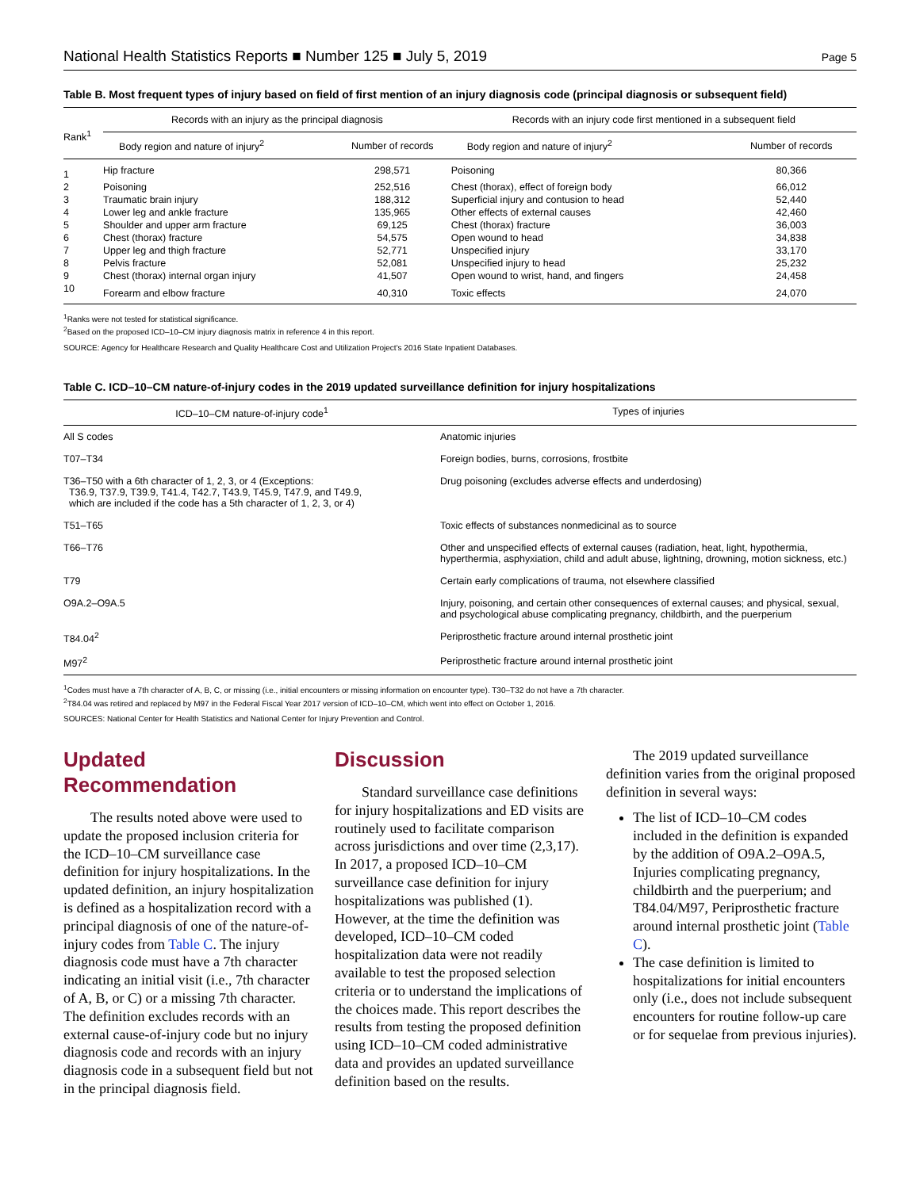National Health Statistics Reports ■ Number 125 ■ July 5, 2019 Page 5
Table B. Most frequent types of injury based on field of first mention of an injury diagnosis code (principal diagnosis or subsequent field)
| Rank<sup>1</sup> | Records with an injury as the principal diagnosis | | Records with an injury code first mentioned in a subsequent field | |
| --- | --- | --- | --- | --- |
| | Body region and nature of injury<sup>2</sup> | Number of records | Body region and nature of injury<sup>2</sup> | Number of records |
| 1 | Hip fracture | 298,571 | Poisoning | 80,366 |
| 2 | Poisoning | 252,516 | Chest (thorax), effect of foreign body | 66,012 |
| 3 | Traumatic brain injury | 188,312 | Superficial injury and contusion to head | 52,440 |
| 4 | Lower leg and ankle fracture | 135,965 | Other effects of external causes | 42,460 |
| 5 | Shoulder and upper arm fracture | 69,125 | Chest (thorax) fracture | 36,003 |
| 6 | Chest (thorax) fracture | 54,575 | Open wound to head | 34,838 |
| 7 | Upper leg and thigh fracture | 52,771 | Unspecified injury | 33,170 |
| 8 | Pelvis fracture | 52,081 | Unspecified injury to head | 25,232 |
| 9 | Chest (thorax) internal organ injury | 41,507 | Open wound to wrist, hand, and fingers | 24,458 |
| 10 | Forearm and elbow fracture | 40,310 | Toxic effects | 24,070 |
<sup>1</sup> Ranks were not tested for statistical significance.
<sup>2</sup> Based on the proposed ICD–10–CM injury diagnosis matrix in reference 4 in this report.
SOURCE: Agency for Healthcare Research and Quality Healthcare Cost and Utilization Project's 2016 State Inpatient Databases.
Table C. ICD–10–CM nature-of-injury codes in the 2019 updated surveillance definition for injury hospitalizations
| ICD–10–CM nature-of-injury code<sup>1</sup> | Types of injuries |
| --- | --- |
| All S codes | Anatomic injuries |
| T07–T34 | Foreign bodies, burns, corrosions, frostbite |
| T36–T50 with a 6th character of 1, 2, 3, or 4 (Exceptions: T36.9, T37.9, T39.9, T41.4, T42.7, T43.9, T45.9, T47.9, and T49.9, which are included if the code has a 5th character of 1, 2, 3, or 4) | Drug poisoning (excludes adverse effects and underdosing) |
| T51–T65 | Toxic effects of substances nonmedicinal as to source |
| T66–T76 | Other and unspecified effects of external causes (radiation, heat, light, hypothermia, hyperthermia, asphyxiation, child and adult abuse, lightning, drowning, motion sickness, etc.) |
| T79 | Certain early complications of trauma, not elsewhere classified |
| O9A.2–O9A.5 | Injury, poisoning, and certain other consequences of external causes; and physical, sexual, and psychological abuse complicating pregnancy, childbirth, and the puerperium |
| T84.04<sup>2</sup> | Periprosthetic fracture around internal prosthetic joint |
| M97<sup>2</sup> | Periprosthetic fracture around internal prosthetic joint |
<sup>1</sup> Codes must have a 7th character of A, B, C, or missing (i.e., initial encounters or missing information on encounter type). T30–T32 do not have a 7th character.
<sup>2</sup> T84.04 was retired and replaced by M97 in the Federal Fiscal Year 2017 version of ICD–10–CM, which went into effect on October 1, 2016.
SOURCES: National Center for Health Statistics and National Center for Injury Prevention and Control.
Updated Recommendation
The results noted above were used to update the proposed inclusion criteria for the ICD–10–CM surveillance case definition for injury hospitalizations. In the updated definition, an injury hospitalization is defined as a hospitalization record with a principal diagnosis of one of the nature-of-injury codes from Table C. The injury diagnosis code must have a 7th character indicating an initial visit (i.e., 7th character of A, B, or C) or a missing 7th character. The definition excludes records with an external cause-of-injury code but no injury diagnosis code and records with an injury diagnosis code in a subsequent field but not in the principal diagnosis field.
Discussion
Standard surveillance case definitions for injury hospitalizations and ED visits are routinely used to facilitate comparison across jurisdictions and over time (2,3,17). In 2017, a proposed ICD–10–CM surveillance case definition for injury hospitalizations was published (1). However, at the time the definition was developed, ICD–10–CM coded hospitalization data were not readily available to test the proposed selection criteria or to understand the implications of the choices made. This report describes the results from testing the proposed definition using ICD–10–CM coded administrative data and provides an updated surveillance definition based on the results.
The 2019 updated surveillance definition varies from the original proposed definition in several ways:
The list of ICD–10–CM codes included in the definition is expanded by the addition of O9A.2–O9A.5, Injuries complicating pregnancy, childbirth and the puerperium; and T84.04/M97, Periprosthetic fracture around internal prosthetic joint (Table C).
The case definition is limited to hospitalizations for initial encounters only (i.e., does not include subsequent encounters for routine follow-up care or for sequelae from previous injuries).